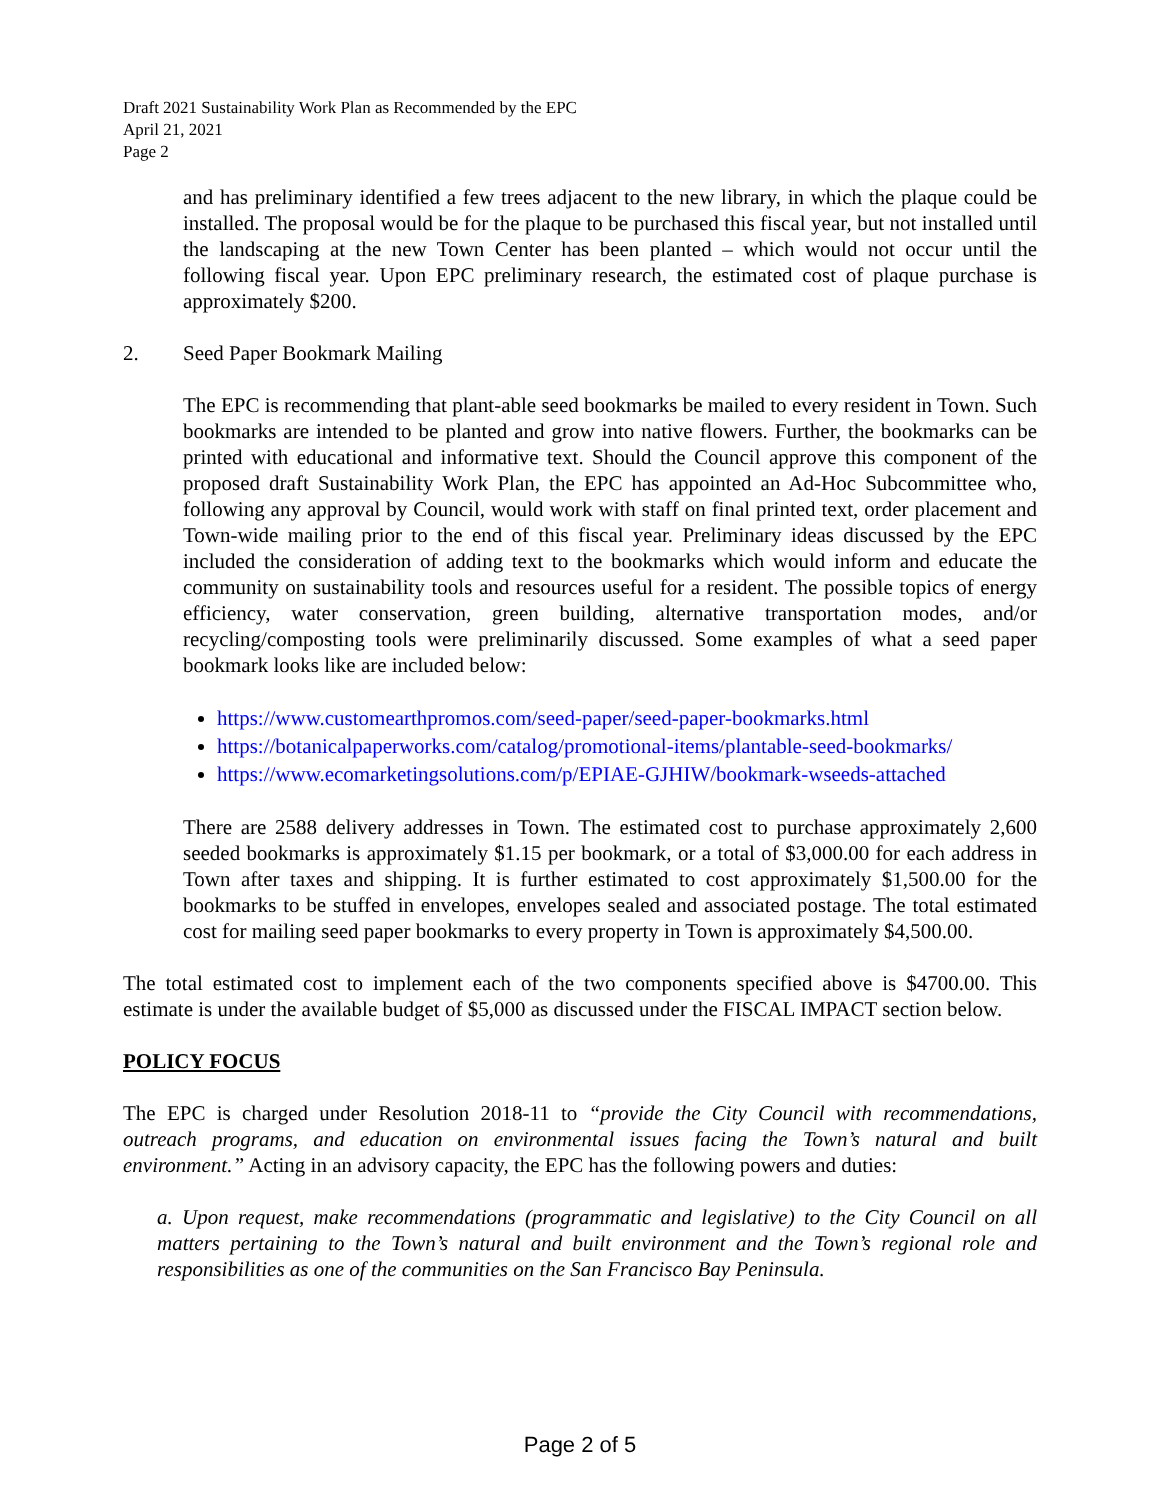Draft 2021 Sustainability Work Plan as Recommended by the EPC
April 21, 2021
Page 2
and has preliminary identified a few trees adjacent to the new library, in which the plaque could be installed. The proposal would be for the plaque to be purchased this fiscal year, but not installed until the landscaping at the new Town Center has been planted – which would not occur until the following fiscal year. Upon EPC preliminary research, the estimated cost of plaque purchase is approximately $200.
2. Seed Paper Bookmark Mailing
The EPC is recommending that plant-able seed bookmarks be mailed to every resident in Town. Such bookmarks are intended to be planted and grow into native flowers. Further, the bookmarks can be printed with educational and informative text. Should the Council approve this component of the proposed draft Sustainability Work Plan, the EPC has appointed an Ad-Hoc Subcommittee who, following any approval by Council, would work with staff on final printed text, order placement and Town-wide mailing prior to the end of this fiscal year. Preliminary ideas discussed by the EPC included the consideration of adding text to the bookmarks which would inform and educate the community on sustainability tools and resources useful for a resident. The possible topics of energy efficiency, water conservation, green building, alternative transportation modes, and/or recycling/composting tools were preliminarily discussed. Some examples of what a seed paper bookmark looks like are included below:
https://www.customearthpromos.com/seed-paper/seed-paper-bookmarks.html
https://botanicalpaperworks.com/catalog/promotional-items/plantable-seed-bookmarks/
https://www.ecomarketingsolutions.com/p/EPIAE-GJHIW/bookmark-wseeds-attached
There are 2588 delivery addresses in Town. The estimated cost to purchase approximately 2,600 seeded bookmarks is approximately $1.15 per bookmark, or a total of $3,000.00 for each address in Town after taxes and shipping. It is further estimated to cost approximately $1,500.00 for the bookmarks to be stuffed in envelopes, envelopes sealed and associated postage. The total estimated cost for mailing seed paper bookmarks to every property in Town is approximately $4,500.00.
The total estimated cost to implement each of the two components specified above is $4700.00. This estimate is under the available budget of $5,000 as discussed under the FISCAL IMPACT section below.
POLICY FOCUS
The EPC is charged under Resolution 2018-11 to “provide the City Council with recommendations, outreach programs, and education on environmental issues facing the Town’s natural and built environment.” Acting in an advisory capacity, the EPC has the following powers and duties:
a. Upon request, make recommendations (programmatic and legislative) to the City Council on all matters pertaining to the Town’s natural and built environment and the Town’s regional role and responsibilities as one of the communities on the San Francisco Bay Peninsula.
Page 2 of 5